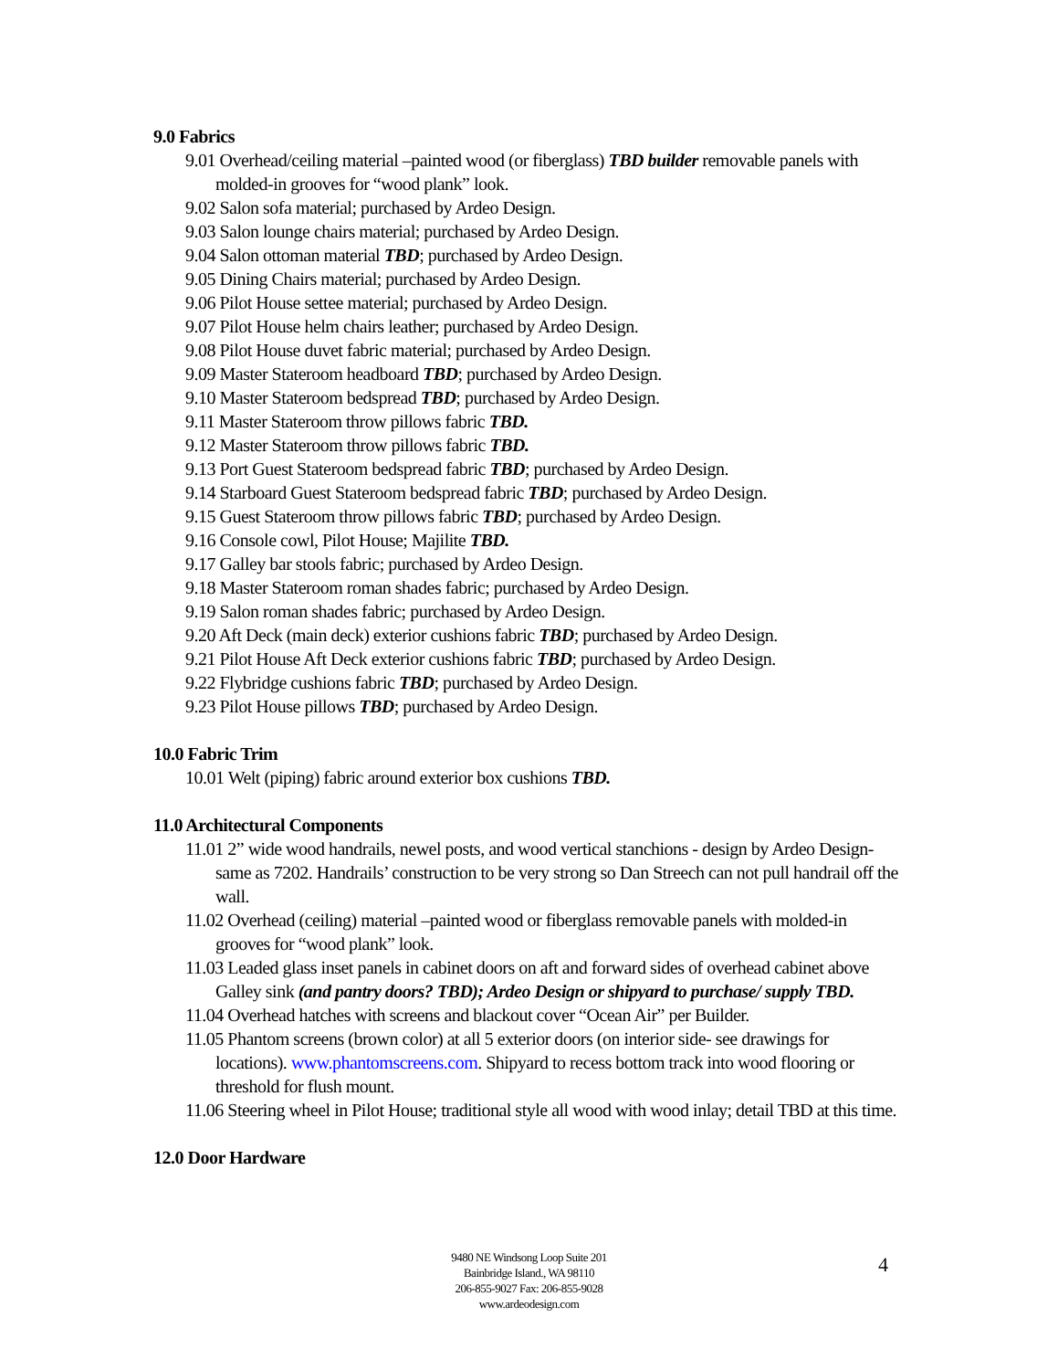9.0 Fabrics
9.01 Overhead/ceiling material –painted wood (or fiberglass) TBD builder removable panels with molded-in grooves for “wood plank” look.
9.02 Salon sofa material; purchased by Ardeo Design.
9.03 Salon lounge chairs material; purchased by Ardeo Design.
9.04 Salon ottoman material TBD; purchased by Ardeo Design.
9.05 Dining Chairs material; purchased by Ardeo Design.
9.06 Pilot House settee material; purchased by Ardeo Design.
9.07 Pilot House helm chairs leather; purchased by Ardeo Design.
9.08 Pilot House duvet fabric material; purchased by Ardeo Design.
9.09 Master Stateroom headboard TBD; purchased by Ardeo Design.
9.10 Master Stateroom bedspread TBD; purchased by Ardeo Design.
9.11 Master Stateroom throw pillows fabric TBD.
9.12 Master Stateroom throw pillows fabric TBD.
9.13 Port Guest Stateroom bedspread fabric TBD; purchased by Ardeo Design.
9.14 Starboard Guest Stateroom bedspread fabric TBD; purchased by Ardeo Design.
9.15 Guest Stateroom throw pillows fabric TBD; purchased by Ardeo Design.
9.16 Console cowl, Pilot House; Majilite TBD.
9.17 Galley bar stools fabric; purchased by Ardeo Design.
9.18 Master Stateroom roman shades fabric; purchased by Ardeo Design.
9.19 Salon roman shades fabric; purchased by Ardeo Design.
9.20 Aft Deck (main deck) exterior cushions fabric TBD; purchased by Ardeo Design.
9.21 Pilot House Aft Deck exterior cushions fabric TBD; purchased by Ardeo Design.
9.22 Flybridge cushions fabric TBD; purchased by Ardeo Design.
9.23 Pilot House pillows TBD; purchased by Ardeo Design.
10.0 Fabric Trim
10.01 Welt (piping) fabric around exterior box cushions TBD.
11.0 Architectural Components
11.01 2” wide wood handrails, newel posts, and wood vertical stanchions - design by Ardeo Design- same as 7202. Handrails’ construction to be very strong so Dan Streech can not pull handrail off the wall.
11.02 Overhead (ceiling) material –painted wood or fiberglass removable panels with molded-in grooves for “wood plank” look.
11.03 Leaded glass inset panels in cabinet doors on aft and forward sides of overhead cabinet above Galley sink (and pantry doors? TBD); Ardeo Design or shipyard to purchase/ supply TBD.
11.04 Overhead hatches with screens and blackout cover “Ocean Air” per Builder.
11.05 Phantom screens (brown color) at all 5 exterior doors (on interior side- see drawings for locations). www.phantomscreens.com. Shipyard to recess bottom track into wood flooring or threshold for flush mount.
11.06 Steering wheel in Pilot House; traditional style all wood with wood inlay; detail TBD at this time.
12.0 Door Hardware
9480 NE Windsong Loop Suite 201
Bainbridge Island., WA 98110
206-855-9027 Fax: 206-855-9028
www.ardeodesign.com
4